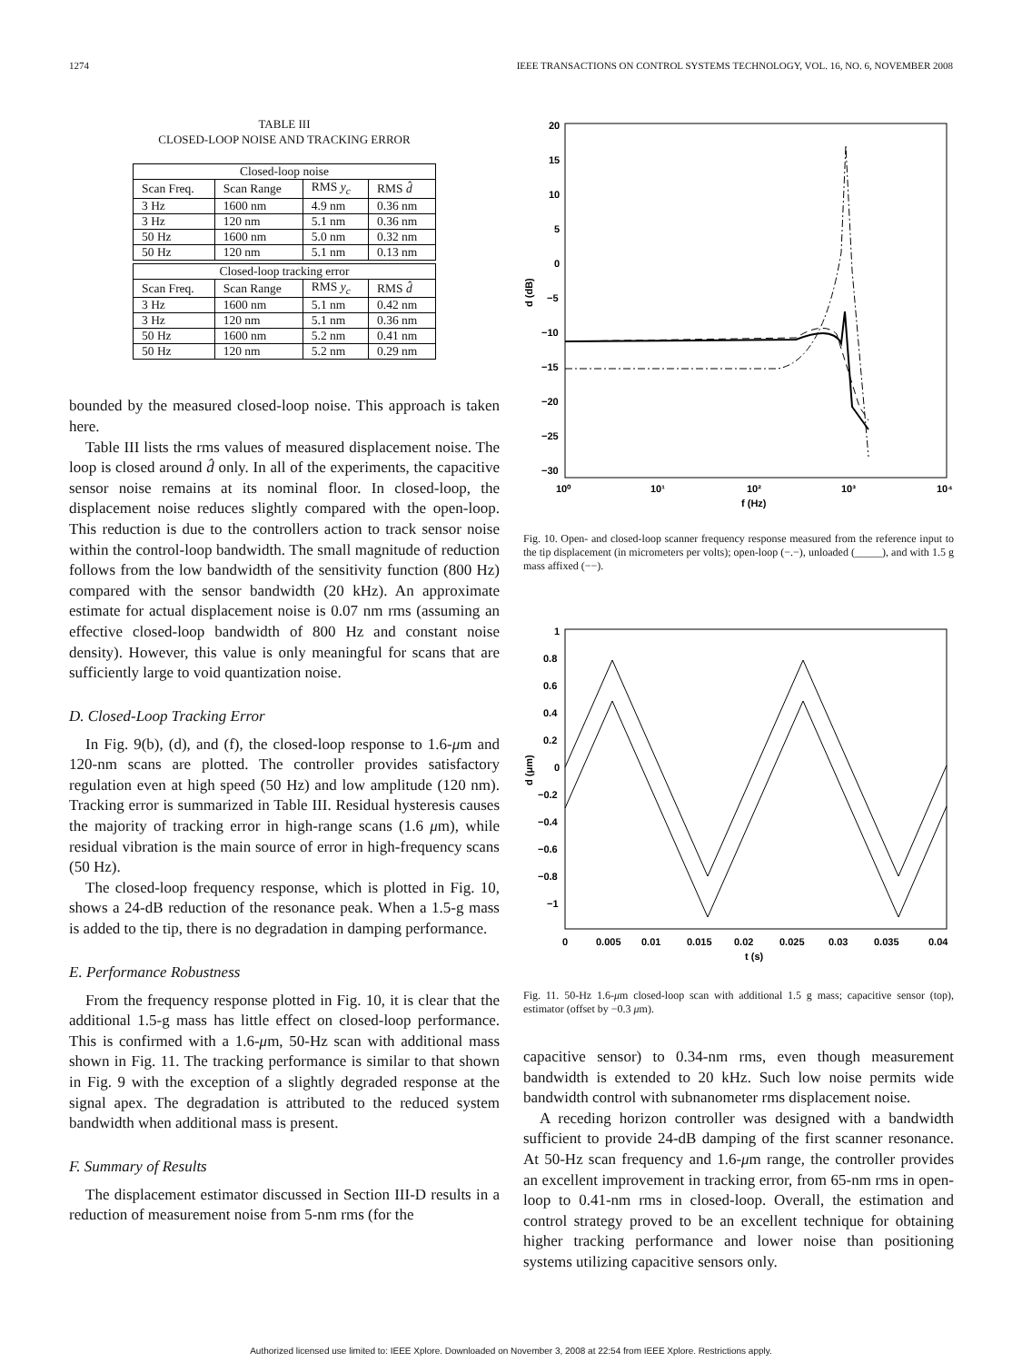1274 IEEE TRANSACTIONS ON CONTROL SYSTEMS TECHNOLOGY, VOL. 16, NO. 6, NOVEMBER 2008
TABLE III
CLOSED-LOOP NOISE AND TRACKING ERROR
| Closed-loop noise | | | |
| --- | --- | --- | --- |
| Scan Freq. | Scan Range | RMS y<sub>c</sub> | RMS d̂ |
| 3 Hz | 1600 nm | 4.9 nm | 0.36 nm |
| 3 Hz | 120 nm | 5.1 nm | 0.36 nm |
| 50 Hz | 1600 nm | 5.0 nm | 0.32 nm |
| 50 Hz | 120 nm | 5.1 nm | 0.13 nm |
| Closed-loop tracking error | | | |
| Scan Freq. | Scan Range | RMS y<sub>c</sub> | RMS d̂ |
| 3 Hz | 1600 nm | 5.1 nm | 0.42 nm |
| 3 Hz | 120 nm | 5.1 nm | 0.36 nm |
| 50 Hz | 1600 nm | 5.2 nm | 0.41 nm |
| 50 Hz | 120 nm | 5.2 nm | 0.29 nm |
bounded by the measured closed-loop noise. This approach is taken here.
Table III lists the rms values of measured displacement noise. The loop is closed around d̂ only. In all of the experiments, the capacitive sensor noise remains at its nominal floor. In closed-loop, the displacement noise reduces slightly compared with the open-loop. This reduction is due to the controllers action to track sensor noise within the control-loop bandwidth. The small magnitude of reduction follows from the low bandwidth of the sensitivity function (800 Hz) compared with the sensor bandwidth (20 kHz). An approximate estimate for actual displacement noise is 0.07 nm rms (assuming an effective closed-loop bandwidth of 800 Hz and constant noise density). However, this value is only meaningful for scans that are sufficiently large to void quantization noise.
D. Closed-Loop Tracking Error
In Fig. 9(b), (d), and (f), the closed-loop response to 1.6-μm and 120-nm scans are plotted. The controller provides satisfactory regulation even at high speed (50 Hz) and low amplitude (120 nm). Tracking error is summarized in Table III. Residual hysteresis causes the majority of tracking error in high-range scans (1.6 μm), while residual vibration is the main source of error in high-frequency scans (50 Hz).
The closed-loop frequency response, which is plotted in Fig. 10, shows a 24-dB reduction of the resonance peak. When a 1.5-g mass is added to the tip, there is no degradation in damping performance.
E. Performance Robustness
From the frequency response plotted in Fig. 10, it is clear that the additional 1.5-g mass has little effect on closed-loop performance. This is confirmed with a 1.6-μm, 50-Hz scan with additional mass shown in Fig. 11. The tracking performance is similar to that shown in Fig. 9 with the exception of a slightly degraded response at the signal apex. The degradation is attributed to the reduced system bandwidth when additional mass is present.
F. Summary of Results
The displacement estimator discussed in Section III-D results in a reduction of measurement noise from 5-nm rms (for the
20
15
10
5
0
−5
−10
−15
−20
−25
−30
10⁰
10¹
10²
10³
10⁴
f (Hz)
d (dB)
Fig. 10. Open- and closed-loop scanner frequency response measured from the reference input to the tip displacement (in micrometers per volts); open-loop (−.−), unloaded (_____), and with 1.5 g mass affixed (−−).
1
0.8
0.6
0.4
0.2
0
−0.2
−0.4
−0.6
−0.8
−1
0
0.005
0.01
0.015
0.02
0.025
0.03
0.035
0.04
t (s)
d (μm)
Fig. 11. 50-Hz 1.6-μm closed-loop scan with additional 1.5 g mass; capacitive sensor (top), estimator (offset by −0.3 μm).
capacitive sensor) to 0.34-nm rms, even though measurement bandwidth is extended to 20 kHz. Such low noise permits wide bandwidth control with subnanometer rms displacement noise.
A receding horizon controller was designed with a bandwidth sufficient to provide 24-dB damping of the first scanner resonance. At 50-Hz scan frequency and 1.6-μm range, the controller provides an excellent improvement in tracking error, from 65-nm rms in open-loop to 0.41-nm rms in closed-loop. Overall, the estimation and control strategy proved to be an excellent technique for obtaining higher tracking performance and lower noise than positioning systems utilizing capacitive sensors only.
Authorized licensed use limited to: IEEE Xplore. Downloaded on November 3, 2008 at 22:54 from IEEE Xplore. Restrictions apply.